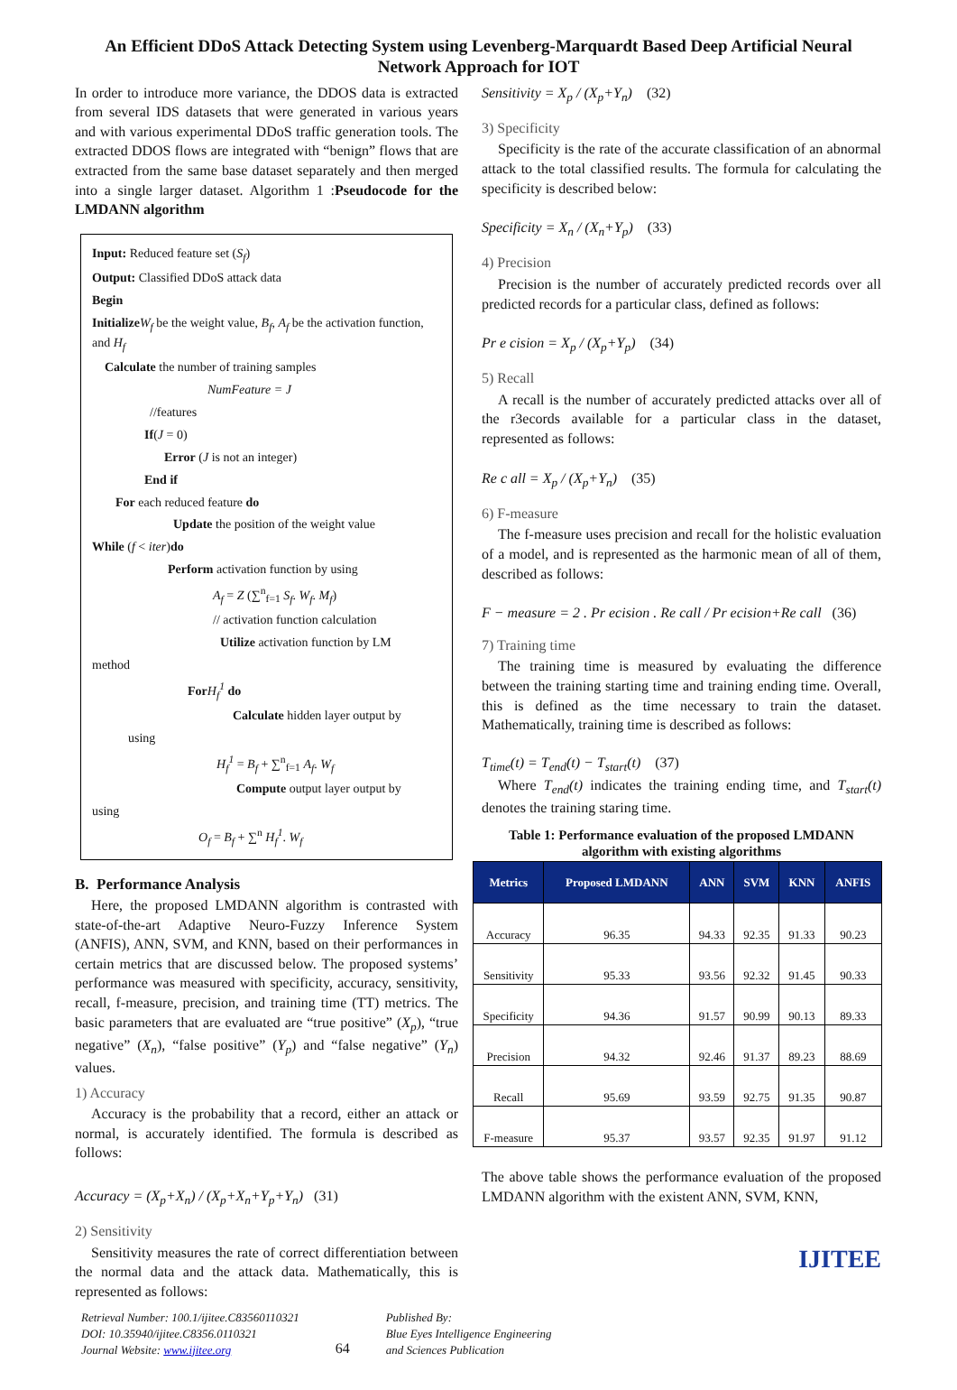An Efficient DDoS Attack Detecting System using Levenberg-Marquardt Based Deep Artificial Neural Network Approach for IOT
In order to introduce more variance, the DDOS data is extracted from several IDS datasets that were generated in various years and with various experimental DDoS traffic generation tools. The extracted DDOS flows are integrated with “benign” flows that are extracted from the same base dataset separately and then merged into a single larger dataset. Algorithm 1 :Pseudocode for the LMDANN algorithm
Input: Reduced feature set (S<sub>f</sub>)
Output: Classified DDoS attack data
Begin
Initialize W<sub>f</sub> be the weight value, B<sub>f</sub>, A<sub>f</sub> be the activation function, and H<sub>f</sub>
Calculate the number of training samples
NumFeature = J
//features
If(J = 0)
Error (J is not an integer)
End if
For each reduced feature do
Update the position of the weight value
While (f < iter)do
Perform activation function by using
A<sub>f</sub> = Z (∑<sup>n</sup><sub>f=1</sub> S<sub>f</sub>. W<sub>f</sub>. M<sub>f</sub>)
// activation function calculation
Utilize activation function by LM
method
For H<sub>f</sub><sup>1</sup> do
Calculate hidden layer output by
using
H<sub>f</sub><sup>1</sup> = B<sub>f</sub> + ∑<sup>n</sup><sub>f=1</sub> A<sub>f</sub>. W<sub>f</sub>
Compute output layer output by
using
O<sub>f</sub> = B<sub>f</sub> + ∑<sup>n</sup> H<sub>f</sub><sup>1</sup>. W<sub>f</sub>
B. Performance Analysis
Here, the proposed LMDANN algorithm is contrasted with state-of-the-art Adaptive Neuro-Fuzzy Inference System (ANFIS), ANN, SVM, and KNN, based on their performances in certain metrics that are discussed below. The proposed systems’ performance was measured with specificity, accuracy, sensitivity, recall, f-measure, precision, and training time (TT) metrics. The basic parameters that are evaluated are “true positive” (X<sub>p</sub>), “true negative” (X<sub>n</sub>), “false positive” (Y<sub>p</sub>) and “false negative” (Y<sub>n</sub>) values.
1) Accuracy
Accuracy is the probability that a record, either an attack or normal, is accurately identified. The formula is described as follows:
Accuracy = (X<sub>p</sub>+X<sub>n</sub>) / (X<sub>p</sub>+X<sub>n</sub>+Y<sub>p</sub>+Y<sub>n</sub>) (31)
2) Sensitivity
Sensitivity measures the rate of correct differentiation between the normal data and the attack data. Mathematically, this is represented as follows:
Sensitivity = X<sub>p</sub> / (X<sub>p</sub>+Y<sub>n</sub>) (32)
3) Specificity
Specificity is the rate of the accurate classification of an abnormal attack to the total classified results. The formula for calculating the specificity is described below:
Specificity = X<sub>n</sub> / (X<sub>n</sub>+Y<sub>p</sub>) (33)
4) Precision
Precision is the number of accurately predicted records over all predicted records for a particular class, defined as follows:
Pr e cision = X<sub>p</sub> / (X<sub>p</sub>+Y<sub>p</sub>) (34)
5) Recall
A recall is the number of accurately predicted attacks over all of the r3ecords available for a particular class in the dataset, represented as follows:
Re c all = X<sub>p</sub> / (X<sub>p</sub>+Y<sub>n</sub>) (35)
6) F-measure
The f-measure uses precision and recall for the holistic evaluation of a model, and is represented as the harmonic mean of all of them, described as follows:
F − measure = 2 . Pr ecision . Re call / Pr ecision+Re call (36)
7) Training time
The training time is measured by evaluating the difference between the training starting time and training ending time. Overall, this is defined as the time necessary to train the dataset. Mathematically, training time is described as follows:
T<sub>time</sub>(t) = T<sub>end</sub>(t) − T<sub>start</sub>(t) (37)
Where T<sub>end</sub>(t) indicates the training ending time, and T<sub>start</sub>(t) denotes the training staring time.
Table 1: Performance evaluation of the proposed LMDANN algorithm with existing algorithms
| Metrics | Proposed LMDANN | ANN | SVM | KNN | ANFIS |
| --- | --- | --- | --- | --- | --- |
| Accuracy | 96.35 | 94.33 | 92.35 | 91.33 | 90.23 |
| Sensitivity | 95.33 | 93.56 | 92.32 | 91.45 | 90.33 |
| Specificity | 94.36 | 91.57 | 90.99 | 90.13 | 89.33 |
| Precision | 94.32 | 92.46 | 91.37 | 89.23 | 88.69 |
| Recall | 95.69 | 93.59 | 92.75 | 91.35 | 90.87 |
| F-measure | 95.37 | 93.57 | 92.35 | 91.97 | 91.12 |
The above table shows the performance evaluation of the proposed LMDANN algorithm with the existent ANN, SVM, KNN,
IJITEE
Retrieval Number: 100.1/ijitee.C83560110321
DOI: 10.35940/ijitee.C8356.0110321
Journal Website: www.ijitee.org
64
Published By:
Blue Eyes Intelligence Engineering
and Sciences Publication